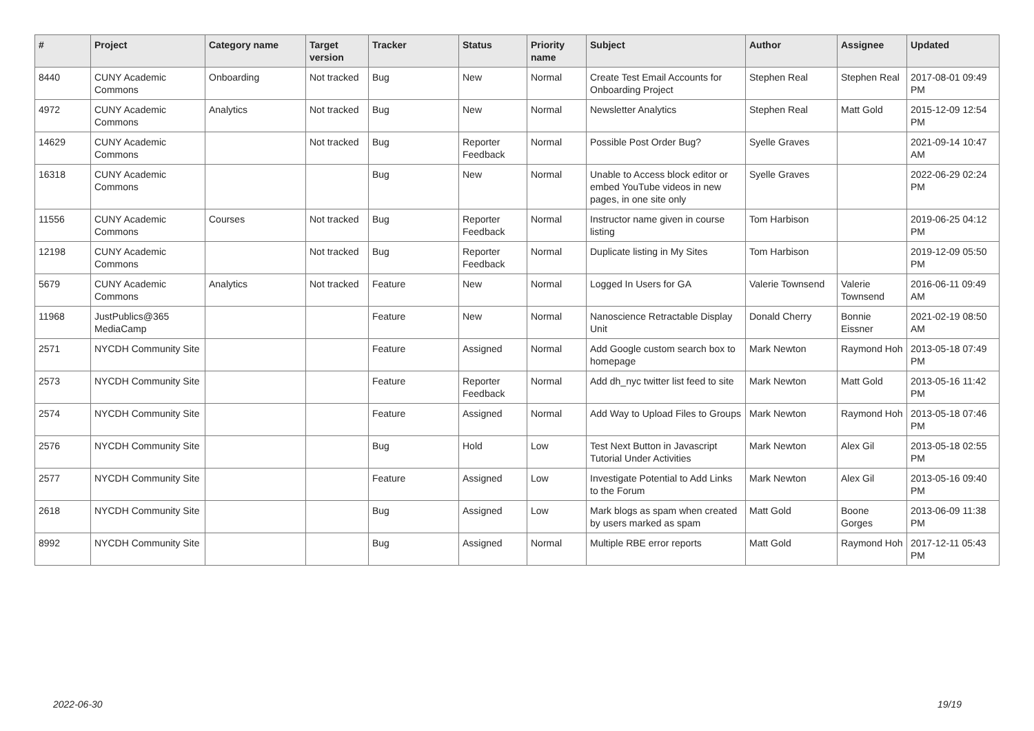| # | Project | Category name | Target version | Tracker | Status | Priority name | Subject | Author | Assignee | Updated |
| --- | --- | --- | --- | --- | --- | --- | --- | --- | --- | --- |
| 8440 | CUNY Academic Commons | Onboarding | Not tracked | Bug | New | Normal | Create Test Email Accounts for Onboarding Project | Stephen Real | Stephen Real | 2017-08-01 09:49 PM |
| 4972 | CUNY Academic Commons | Analytics | Not tracked | Bug | New | Normal | Newsletter Analytics | Stephen Real | Matt Gold | 2015-12-09 12:54 PM |
| 14629 | CUNY Academic Commons | | Not tracked | Bug | Reporter Feedback | Normal | Possible Post Order Bug? | Syelle Graves | | 2021-09-14 10:47 AM |
| 16318 | CUNY Academic Commons | | | Bug | New | Normal | Unable to Access block editor or embed YouTube videos in new pages, in one site only | Syelle Graves | | 2022-06-29 02:24 PM |
| 11556 | CUNY Academic Commons | Courses | Not tracked | Bug | Reporter Feedback | Normal | Instructor name given in course listing | Tom Harbison | | 2019-06-25 04:12 PM |
| 12198 | CUNY Academic Commons | | Not tracked | Bug | Reporter Feedback | Normal | Duplicate listing in My Sites | Tom Harbison | | 2019-12-09 05:50 PM |
| 5679 | CUNY Academic Commons | Analytics | Not tracked | Feature | New | Normal | Logged In Users for GA | Valerie Townsend | Valerie Townsend | 2016-06-11 09:49 AM |
| 11968 | JustPublics@365 MediaCamp | | | Feature | New | Normal | Nanoscience Retractable Display Unit | Donald Cherry | Bonnie Eissner | 2021-02-19 08:50 AM |
| 2571 | NYCDH Community Site | | | Feature | Assigned | Normal | Add Google custom search box to homepage | Mark Newton | Raymond Hoh | 2013-05-18 07:49 PM |
| 2573 | NYCDH Community Site | | | Feature | Reporter Feedback | Normal | Add dh_nyc twitter list feed to site | Mark Newton | Matt Gold | 2013-05-16 11:42 PM |
| 2574 | NYCDH Community Site | | | Feature | Assigned | Normal | Add Way to Upload Files to Groups | Mark Newton | Raymond Hoh | 2013-05-18 07:46 PM |
| 2576 | NYCDH Community Site | | | Bug | Hold | Low | Test Next Button in Javascript Tutorial Under Activities | Mark Newton | Alex Gil | 2013-05-18 02:55 PM |
| 2577 | NYCDH Community Site | | | Feature | Assigned | Low | Investigate Potential to Add Links to the Forum | Mark Newton | Alex Gil | 2013-05-16 09:40 PM |
| 2618 | NYCDH Community Site | | | Bug | Assigned | Low | Mark blogs as spam when created by users marked as spam | Matt Gold | Boone Gorges | 2013-06-09 11:38 PM |
| 8992 | NYCDH Community Site | | | Bug | Assigned | Normal | Multiple RBE error reports | Matt Gold | Raymond Hoh | 2017-12-11 05:43 PM |
2022-06-30 19/19